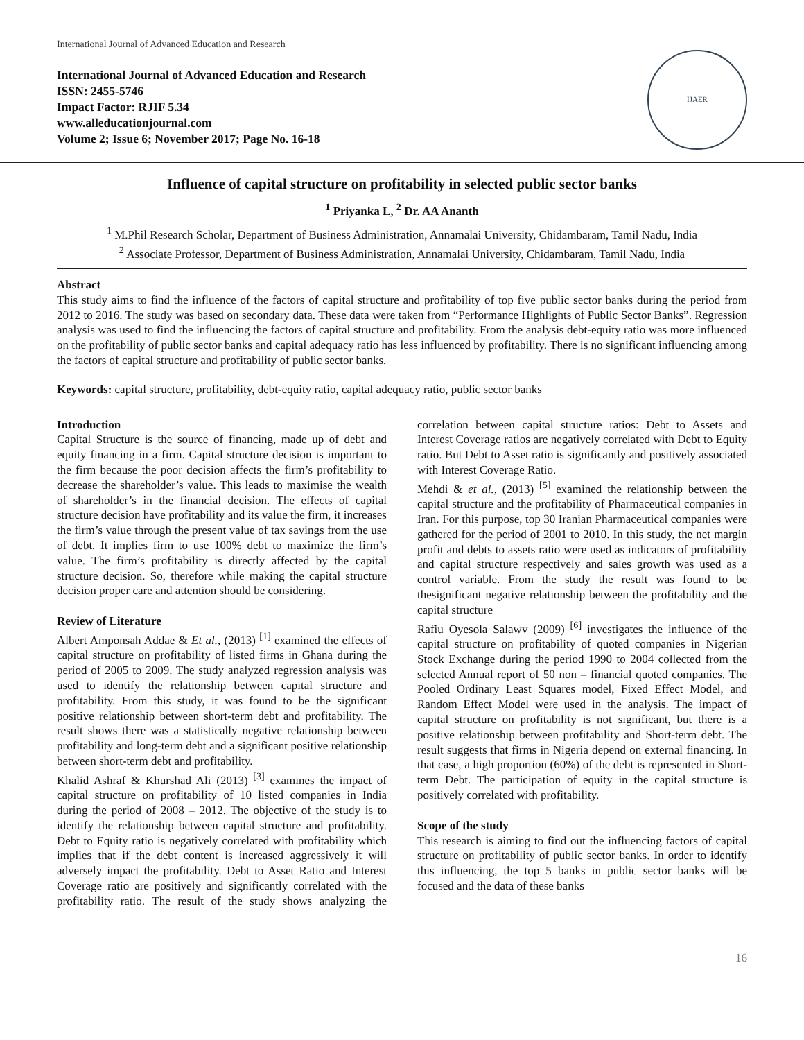International Journal of Advanced Education and Research
International Journal of Advanced Education and Research
ISSN: 2455-5746
Impact Factor: RJIF 5.34
www.alleducationjournal.com
Volume 2; Issue 6; November 2017; Page No. 16-18
IJAER
Influence of capital structure on profitability in selected public sector banks
<sup>1</sup> Priyanka L, <sup>2</sup> Dr. AA Ananth
<sup>1</sup> M.Phil Research Scholar, Department of Business Administration, Annamalai University, Chidambaram, Tamil Nadu, India
<sup>2</sup> Associate Professor, Department of Business Administration, Annamalai University, Chidambaram, Tamil Nadu, India
Abstract
This study aims to find the influence of the factors of capital structure and profitability of top five public sector banks during the period from 2012 to 2016. The study was based on secondary data. These data were taken from “Performance Highlights of Public Sector Banks”. Regression analysis was used to find the influencing the factors of capital structure and profitability. From the analysis debt-equity ratio was more influenced on the profitability of public sector banks and capital adequacy ratio has less influenced by profitability. There is no significant influencing among the factors of capital structure and profitability of public sector banks.
Keywords: capital structure, profitability, debt-equity ratio, capital adequacy ratio, public sector banks
Introduction
Capital Structure is the source of financing, made up of debt and equity financing in a firm. Capital structure decision is important to the firm because the poor decision affects the firm’s profitability to decrease the shareholder’s value. This leads to maximise the wealth of shareholder’s in the financial decision. The effects of capital structure decision have profitability and its value the firm, it increases the firm’s value through the present value of tax savings from the use of debt. It implies firm to use 100% debt to maximize the firm’s value. The firm’s profitability is directly affected by the capital structure decision. So, therefore while making the capital structure decision proper care and attention should be considering.
Review of Literature
Albert Amponsah Addae & Et al., (2013) <sup>[1]</sup> examined the effects of capital structure on profitability of listed firms in Ghana during the period of 2005 to 2009. The study analyzed regression analysis was used to identify the relationship between capital structure and profitability. From this study, it was found to be the significant positive relationship between short-term debt and profitability. The result shows there was a statistically negative relationship between profitability and long-term debt and a significant positive relationship between short-term debt and profitability.
Khalid Ashraf & Khurshad Ali (2013) <sup>[3]</sup> examines the impact of capital structure on profitability of 10 listed companies in India during the period of 2008 – 2012. The objective of the study is to identify the relationship between capital structure and profitability. Debt to Equity ratio is negatively correlated with profitability which implies that if the debt content is increased aggressively it will adversely impact the profitability. Debt to Asset Ratio and Interest Coverage ratio are positively and significantly correlated with the profitability ratio. The result of the study shows analyzing the correlation between capital structure ratios: Debt to Assets and Interest Coverage ratios are negatively correlated with Debt to Equity ratio. But Debt to Asset ratio is significantly and positively associated with Interest Coverage Ratio.
Mehdi & et al., (2013) <sup>[5]</sup> examined the relationship between the capital structure and the profitability of Pharmaceutical companies in Iran. For this purpose, top 30 Iranian Pharmaceutical companies were gathered for the period of 2001 to 2010. In this study, the net margin profit and debts to assets ratio were used as indicators of profitability and capital structure respectively and sales growth was used as a control variable. From the study the result was found to be thesignificant negative relationship between the profitability and the capital structure
Rafiu Oyesola Salawv (2009) <sup>[6]</sup> investigates the influence of the capital structure on profitability of quoted companies in Nigerian Stock Exchange during the period 1990 to 2004 collected from the selected Annual report of 50 non – financial quoted companies. The Pooled Ordinary Least Squares model, Fixed Effect Model, and Random Effect Model were used in the analysis. The impact of capital structure on profitability is not significant, but there is a positive relationship between profitability and Short-term debt. The result suggests that firms in Nigeria depend on external financing. In that case, a high proportion (60%) of the debt is represented in Short-term Debt. The participation of equity in the capital structure is positively correlated with profitability.
Scope of the study
This research is aiming to find out the influencing factors of capital structure on profitability of public sector banks. In order to identify this influencing, the top 5 banks in public sector banks will be focused and the data of these banks
16